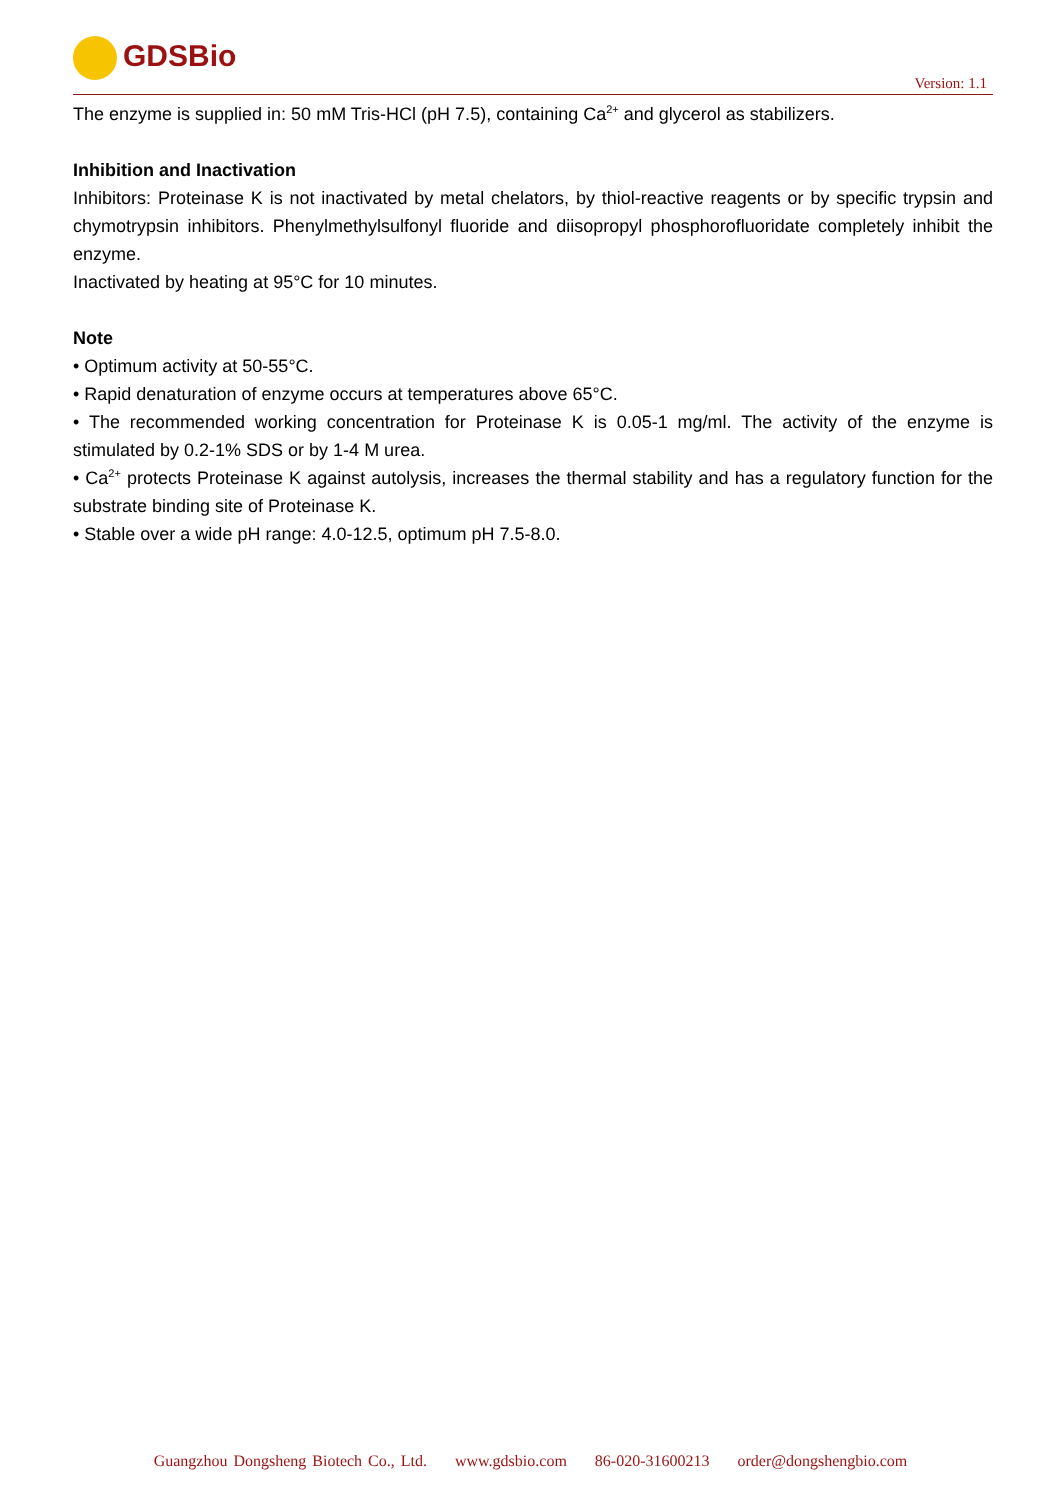GDSBio
Version: 1.1
The enzyme is supplied in: 50 mM Tris-HCl (pH 7.5), containing Ca<sup>2+</sup> and glycerol as stabilizers.
Inhibition and Inactivation
Inhibitors: Proteinase K is not inactivated by metal chelators, by thiol-reactive reagents or by specific trypsin and chymotrypsin inhibitors. Phenylmethylsulfonyl fluoride and diisopropyl phosphorofluoridate completely inhibit the enzyme.
Inactivated by heating at 95°C for 10 minutes.
Note
• Optimum activity at 50-55°C.
• Rapid denaturation of enzyme occurs at temperatures above 65°C.
• The recommended working concentration for Proteinase K is 0.05-1 mg/ml. The activity of the enzyme is stimulated by 0.2-1% SDS or by 1-4 M urea.
• Ca<sup>2+</sup> protects Proteinase K against autolysis, increases the thermal stability and has a regulatory function for the substrate binding site of Proteinase K.
• Stable over a wide pH range: 4.0-12.5, optimum pH 7.5-8.0.
Guangzhou Dongsheng Biotech Co., Ltd. www.gdsbio.com 86-020-31600213 order@dongshengbio.com